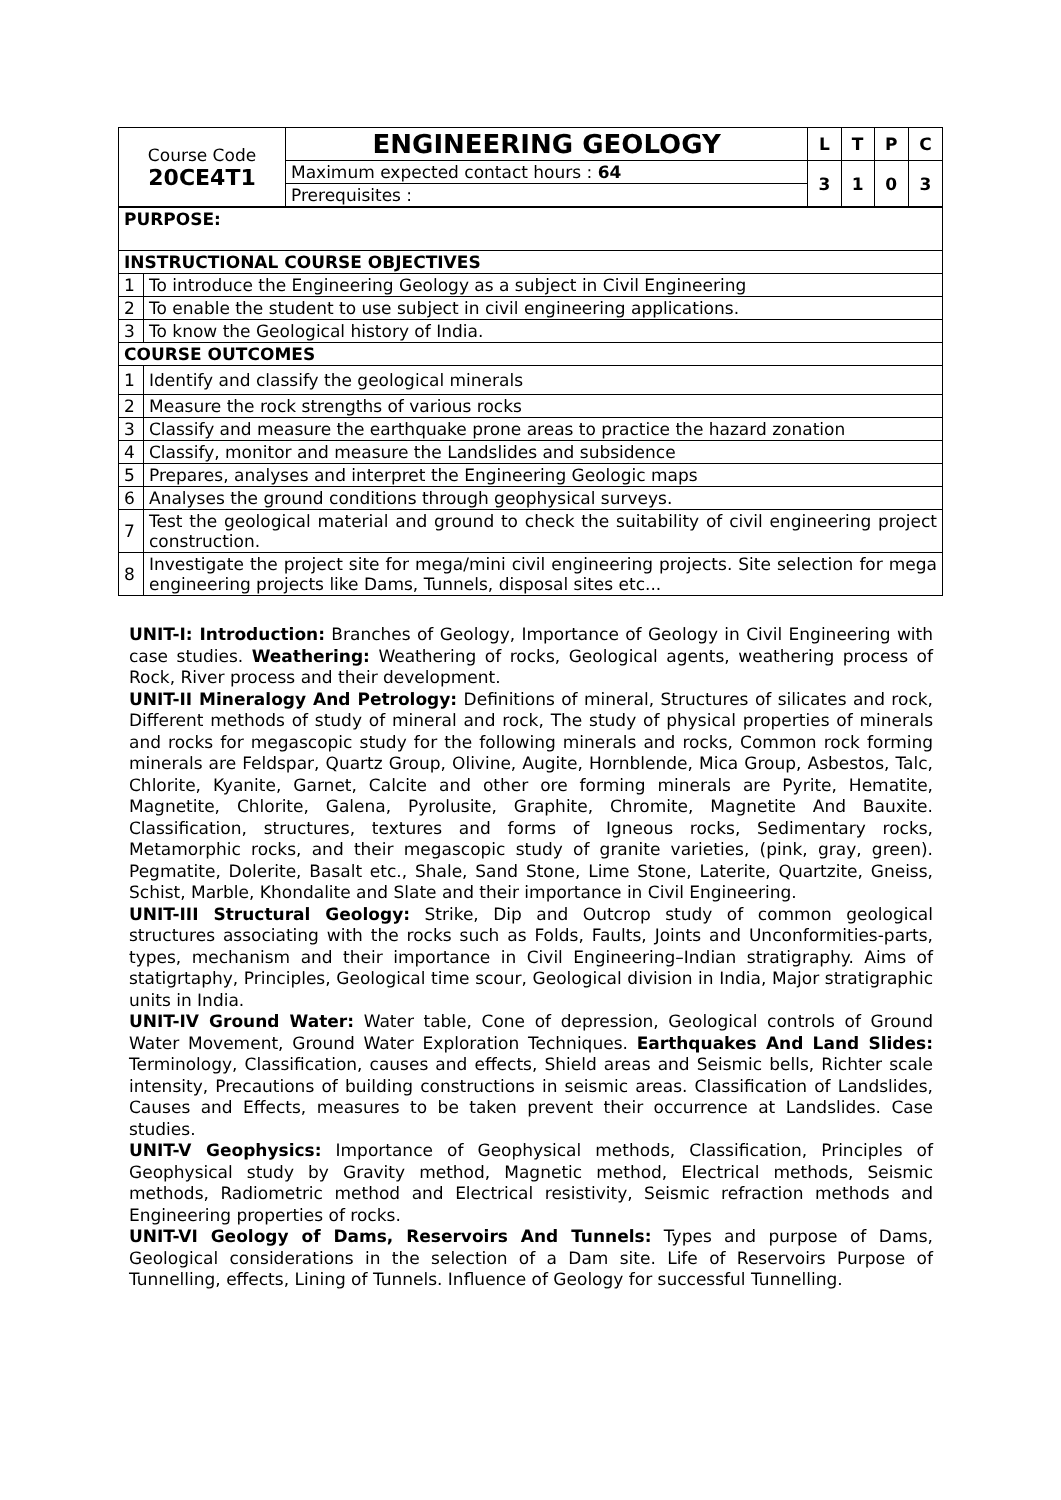| Course Code 20CE4T1 | ENGINEERING GEOLOGY | L | T | P | C |
| | Maximum expected contact hours : 64 | 3 | 1 | 0 | 3 |
| | Prerequisites : | | | | |
| PURPOSE: | |
| INSTRUCTIONAL COURSE OBJECTIVES | |
| 1 | To introduce the Engineering Geology as a subject in Civil Engineering |
| 2 | To enable the student to use subject in civil engineering applications. |
| 3 | To know the Geological history of India. |
| COURSE OUTCOMES | |
| 1 | Identify and classify the geological minerals |
| 2 | Measure the rock strengths of various rocks |
| 3 | Classify and measure the earthquake prone areas to practice the hazard zonation |
| 4 | Classify, monitor and measure the Landslides and subsidence |
| 5 | Prepares, analyses and interpret the Engineering Geologic maps |
| 6 | Analyses the ground conditions through geophysical surveys. |
| 7 | Test the geological material and ground to check the suitability of civil engineering project construction. |
| 8 | Investigate the project site for mega/mini civil engineering projects. Site selection for mega engineering projects like Dams, Tunnels, disposal sites etc... |
UNIT-I: Introduction: Branches of Geology, Importance of Geology in Civil Engineering with case studies. Weathering: Weathering of rocks, Geological agents, weathering process of Rock, River process and their development.
UNIT-II Mineralogy And Petrology: Definitions of mineral, Structures of silicates and rock, Different methods of study of mineral and rock, The study of physical properties of minerals and rocks for megascopic study for the following minerals and rocks, Common rock forming minerals are Feldspar, Quartz Group, Olivine, Augite, Hornblende, Mica Group, Asbestos, Talc, Chlorite, Kyanite, Garnet, Calcite and other ore forming minerals are Pyrite, Hematite, Magnetite, Chlorite, Galena, Pyrolusite, Graphite, Chromite, Magnetite And Bauxite. Classification, structures, textures and forms of Igneous rocks, Sedimentary rocks, Metamorphic rocks, and their megascopic study of granite varieties, (pink, gray, green). Pegmatite, Dolerite, Basalt etc., Shale, Sand Stone, Lime Stone, Laterite, Quartzite, Gneiss, Schist, Marble, Khondalite and Slate and their importance in Civil Engineering.
UNIT-III Structural Geology: Strike, Dip and Outcrop study of common geological structures associating with the rocks such as Folds, Faults, Joints and Unconformities-parts, types, mechanism and their importance in Civil Engineering–Indian stratigraphy. Aims of statigrtaphy, Principles, Geological time scour, Geological division in India, Major stratigraphic units in India.
UNIT-IV Ground Water: Water table, Cone of depression, Geological controls of Ground Water Movement, Ground Water Exploration Techniques. Earthquakes And Land Slides: Terminology, Classification, causes and effects, Shield areas and Seismic bells, Richter scale intensity, Precautions of building constructions in seismic areas. Classification of Landslides, Causes and Effects, measures to be taken prevent their occurrence at Landslides. Case studies.
UNIT-V Geophysics: Importance of Geophysical methods, Classification, Principles of Geophysical study by Gravity method, Magnetic method, Electrical methods, Seismic methods, Radiometric method and Electrical resistivity, Seismic refraction methods and Engineering properties of rocks.
UNIT-VI Geology of Dams, Reservoirs And Tunnels: Types and purpose of Dams, Geological considerations in the selection of a Dam site. Life of Reservoirs Purpose of Tunnelling, effects, Lining of Tunnels. Influence of Geology for successful Tunnelling.